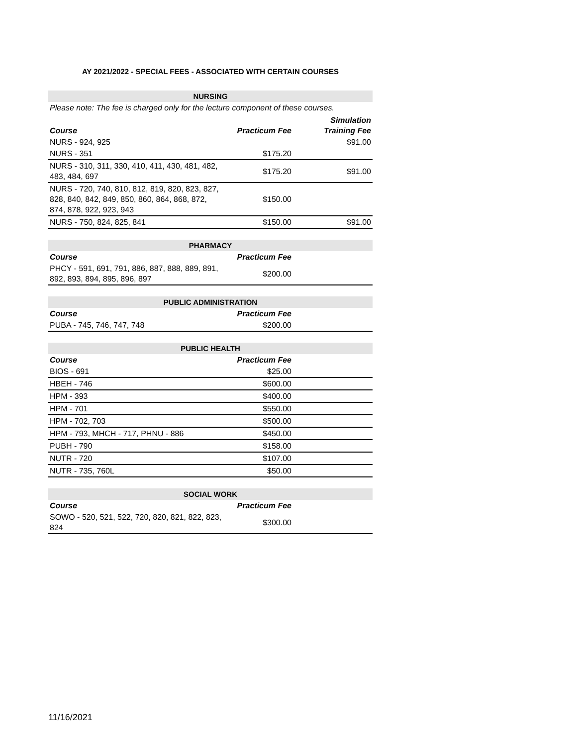AY 2021/2022 - SPECIAL FEES - ASSOCIATED WITH CERTAIN COURSES
| NURSING | | |
| --- | --- | --- |
| Please note: The fee is charged only for the lecture component of these courses. | | |
| Course | Practicum Fee | Simulation Training Fee |
| NURS - 924, 925 | | $91.00 |
| NURS - 351 | $175.20 | |
| NURS - 310, 311, 330, 410, 411, 430, 481, 482, 483, 484, 697 | $175.20 | $91.00 |
| NURS - 720, 740, 810, 812, 819, 820, 823, 827, 828, 840, 842, 849, 850, 860, 864, 868, 872, 874, 878, 922, 923, 943 | $150.00 | |
| NURS - 750, 824, 825, 841 | $150.00 | $91.00 |
| PHARMACY | | |
| --- | --- | --- |
| Course | Practicum Fee | |
| PHCY - 591, 691, 791, 886, 887, 888, 889, 891, 892, 893, 894, 895, 896, 897 | $200.00 | |
| PUBLIC ADMINISTRATION | | |
| --- | --- | --- |
| Course | Practicum Fee | |
| PUBA - 745, 746, 747, 748 | $200.00 | |
| PUBLIC HEALTH | | |
| --- | --- | --- |
| Course | Practicum Fee | |
| BIOS - 691 | $25.00 | |
| HBEH - 746 | $600.00 | |
| HPM - 393 | $400.00 | |
| HPM - 701 | $550.00 | |
| HPM - 702, 703 | $500.00 | |
| HPM - 793, MHCH - 717, PHNU - 886 | $450.00 | |
| PUBH - 790 | $158.00 | |
| NUTR - 720 | $107.00 | |
| NUTR - 735, 760L | $50.00 | |
| SOCIAL WORK | | |
| --- | --- | --- |
| Course | Practicum Fee | |
| SOWO - 520, 521, 522, 720, 820, 821, 822, 823, 824 | $300.00 | |
11/16/2021